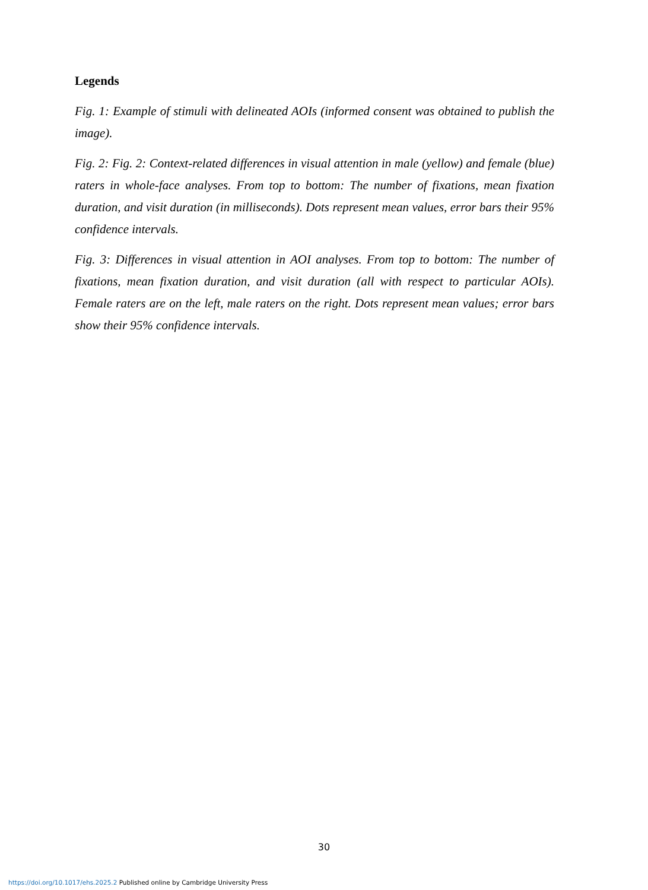Legends
Fig. 1: Example of stimuli with delineated AOIs (informed consent was obtained to publish the image).
Fig. 2: Fig. 2: Context-related differences in visual attention in male (yellow) and female (blue) raters in whole-face analyses. From top to bottom: The number of fixations, mean fixation duration, and visit duration (in milliseconds). Dots represent mean values, error bars their 95% confidence intervals.
Fig. 3: Differences in visual attention in AOI analyses. From top to bottom: The number of fixations, mean fixation duration, and visit duration (all with respect to particular AOIs). Female raters are on the left, male raters on the right. Dots represent mean values; error bars show their 95% confidence intervals.
30
https://doi.org/10.1017/ehs.2025.2 Published online by Cambridge University Press